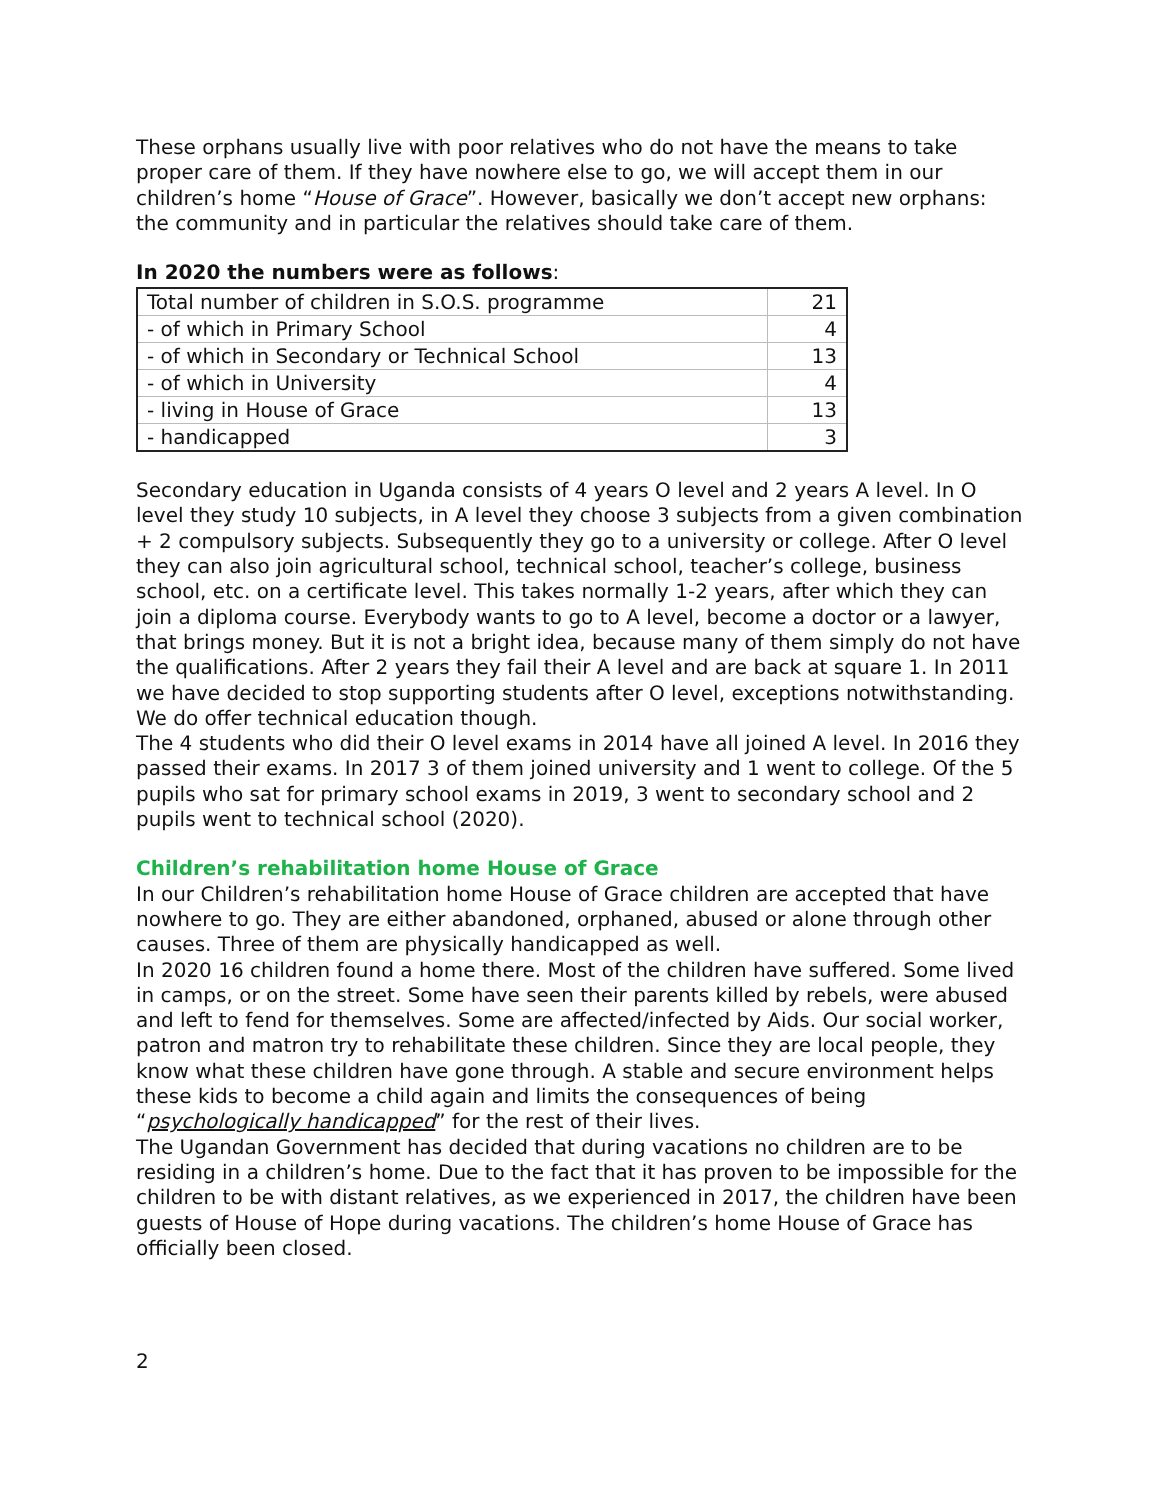These orphans usually live with poor relatives who do not have the means to take proper care of them. If they have nowhere else to go, we will accept them in our children’s home “House of Grace”. However, basically we don’t accept new orphans: the community and in particular the relatives should take care of them.
In 2020 the numbers were as follows:
| Total number of children in S.O.S. programme | 21 |
| - of which in Primary School | 4 |
| - of which in Secondary or Technical School | 13 |
| - of which in University | 4 |
| - living in House of Grace | 13 |
| - handicapped | 3 |
Secondary education in Uganda consists of 4 years O level and 2 years A level. In O level they study 10 subjects, in A level they choose 3 subjects from a given combination + 2 compulsory subjects. Subsequently they go to a university or college. After O level they can also join agricultural school, technical school, teacher’s college, business school, etc. on a certificate level. This takes normally 1-2 years, after which they can join a diploma course. Everybody wants to go to A level, become a doctor or a lawyer, that brings money. But it is not a bright idea, because many of them simply do not have the qualifications. After 2 years they fail their A level and are back at square 1. In 2011 we have decided to stop supporting students after O level, exceptions notwithstanding.
We do offer technical education though.
The 4 students who did their O level exams in 2014 have all joined A level. In 2016 they passed their exams. In 2017 3 of them joined university and 1 went to college. Of the 5 pupils who sat for primary school exams in 2019, 3 went to secondary school and 2 pupils went to technical school (2020).
Children’s rehabilitation home House of Grace
In our Children’s rehabilitation home House of Grace children are accepted that have nowhere to go. They are either abandoned, orphaned, abused or alone through other causes. Three of them are physically handicapped as well.
In 2020 16 children found a home there. Most of the children have suffered. Some lived in camps, or on the street. Some have seen their parents killed by rebels, were abused and left to fend for themselves. Some are affected/infected by Aids. Our social worker, patron and matron try to rehabilitate these children. Since they are local people, they know what these children have gone through. A stable and secure environment helps these kids to become a child again and limits the consequences of being “psychologically handicapped” for the rest of their lives.
The Ugandan Government has decided that during vacations no children are to be residing in a children’s home. Due to the fact that it has proven to be impossible for the children to be with distant relatives, as we experienced in 2017, the children have been guests of House of Hope during vacations. The children’s home House of Grace has officially been closed.
2